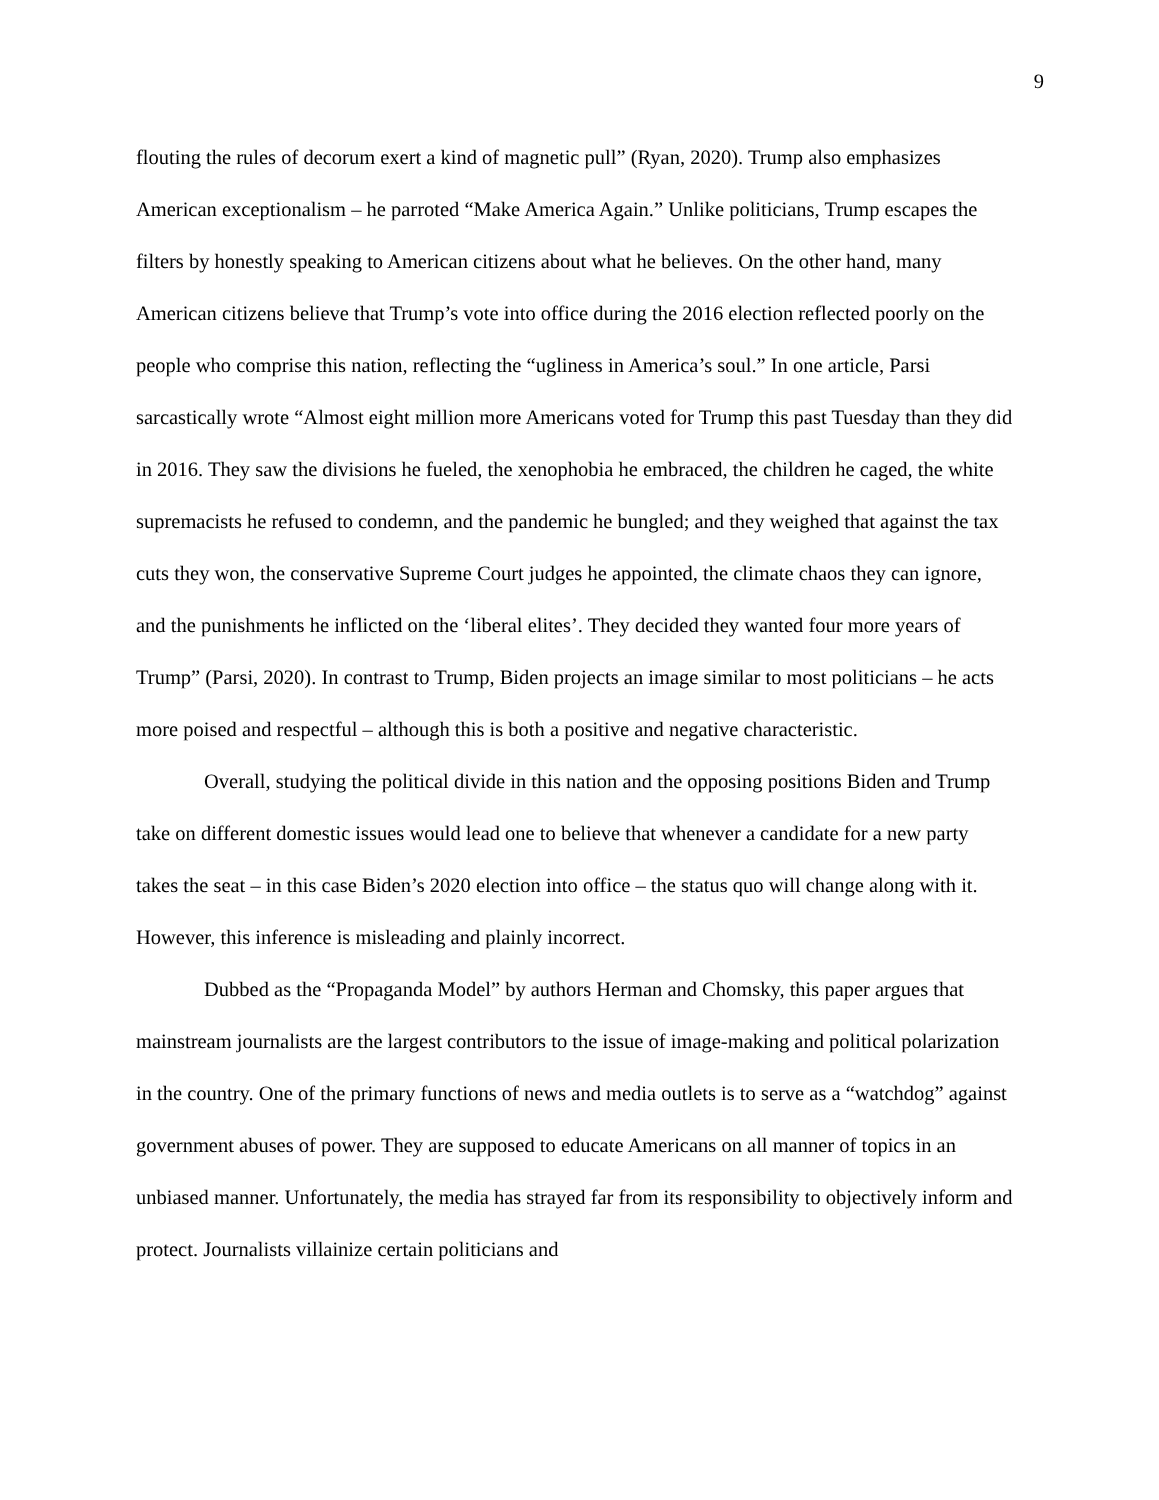9
flouting the rules of decorum exert a kind of magnetic pull” (Ryan, 2020). Trump also emphasizes American exceptionalism – he parroted “Make America Again.” Unlike politicians, Trump escapes the filters by honestly speaking to American citizens about what he believes. On the other hand, many American citizens believe that Trump’s vote into office during the 2016 election reflected poorly on the people who comprise this nation, reflecting the “ugliness in America’s soul.” In one article, Parsi sarcastically wrote “Almost eight million more Americans voted for Trump this past Tuesday than they did in 2016. They saw the divisions he fueled, the xenophobia he embraced, the children he caged, the white supremacists he refused to condemn, and the pandemic he bungled; and they weighed that against the tax cuts they won, the conservative Supreme Court judges he appointed, the climate chaos they can ignore, and the punishments he inflicted on the ‘liberal elites’. They decided they wanted four more years of Trump” (Parsi, 2020). In contrast to Trump, Biden projects an image similar to most politicians – he acts more poised and respectful – although this is both a positive and negative characteristic.
Overall, studying the political divide in this nation and the opposing positions Biden and Trump take on different domestic issues would lead one to believe that whenever a candidate for a new party takes the seat – in this case Biden’s 2020 election into office – the status quo will change along with it. However, this inference is misleading and plainly incorrect.
Dubbed as the “Propaganda Model” by authors Herman and Chomsky, this paper argues that mainstream journalists are the largest contributors to the issue of image-making and political polarization in the country. One of the primary functions of news and media outlets is to serve as a “watchdog” against government abuses of power. They are supposed to educate Americans on all manner of topics in an unbiased manner. Unfortunately, the media has strayed far from its responsibility to objectively inform and protect. Journalists villainize certain politicians and